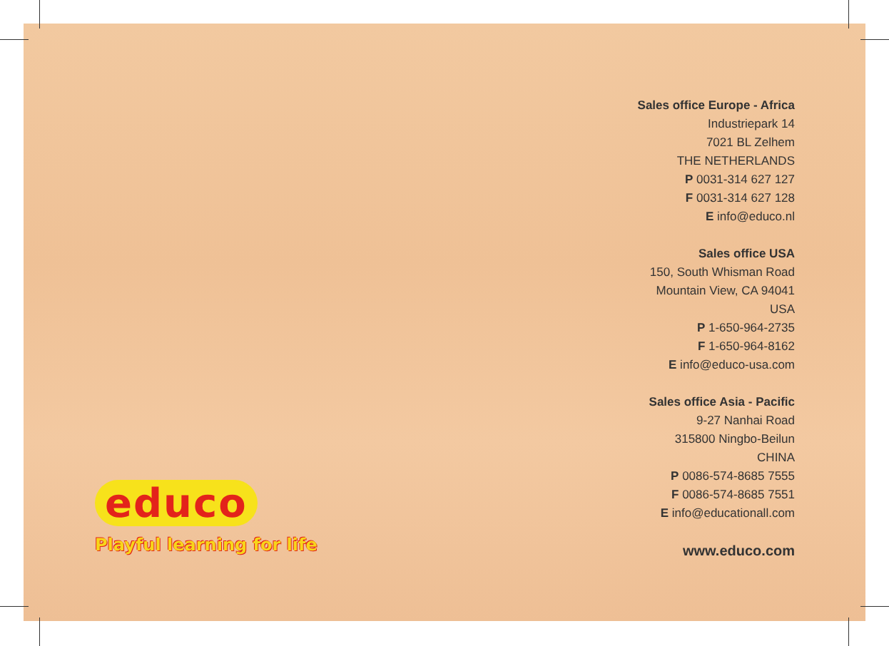Sales office Europe - Africa
Industriepark 14
7021 BL Zelhem
THE NETHERLANDS
P 0031-314 627 127
F 0031-314 627 128
E info@educo.nl
Sales office USA
150, South Whisman Road
Mountain View, CA 94041
USA
P 1-650-964-2735
F 1-650-964-8162
E info@educo-usa.com
Sales office Asia - Pacific
9-27 Nanhai Road
315800 Ningbo-Beilun
CHINA
P 0086-574-8685 7555
F 0086-574-8685 7551
E info@educationall.com
www.educo.com
educo
Playful learning for life